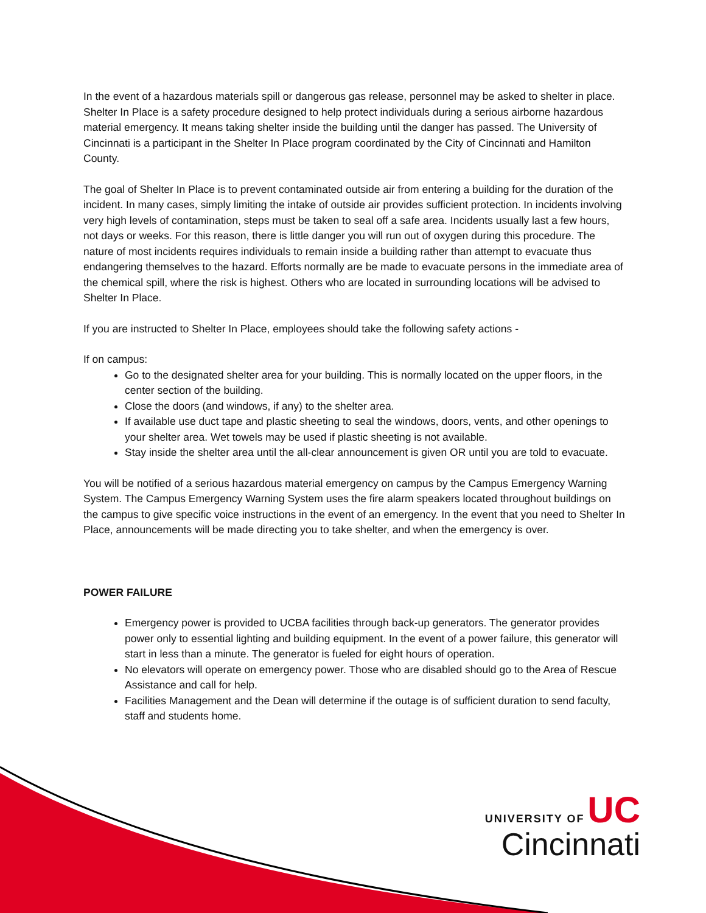In the event of a hazardous materials spill or dangerous gas release, personnel may be asked to shelter in place. Shelter In Place is a safety procedure designed to help protect individuals during a serious airborne hazardous material emergency. It means taking shelter inside the building until the danger has passed. The University of Cincinnati is a participant in the Shelter In Place program coordinated by the City of Cincinnati and Hamilton County.
The goal of Shelter In Place is to prevent contaminated outside air from entering a building for the duration of the incident. In many cases, simply limiting the intake of outside air provides sufficient protection. In incidents involving very high levels of contamination, steps must be taken to seal off a safe area. Incidents usually last a few hours, not days or weeks. For this reason, there is little danger you will run out of oxygen during this procedure. The nature of most incidents requires individuals to remain inside a building rather than attempt to evacuate thus endangering themselves to the hazard. Efforts normally are be made to evacuate persons in the immediate area of the chemical spill, where the risk is highest. Others who are located in surrounding locations will be advised to Shelter In Place.
If you are instructed to Shelter In Place, employees should take the following safety actions -
If on campus:
Go to the designated shelter area for your building. This is normally located on the upper floors, in the center section of the building.
Close the doors (and windows, if any) to the shelter area.
If available use duct tape and plastic sheeting to seal the windows, doors, vents, and other openings to your shelter area. Wet towels may be used if plastic sheeting is not available.
Stay inside the shelter area until the all-clear announcement is given OR until you are told to evacuate.
You will be notified of a serious hazardous material emergency on campus by the Campus Emergency Warning System. The Campus Emergency Warning System uses the fire alarm speakers located throughout buildings on the campus to give specific voice instructions in the event of an emergency. In the event that you need to Shelter In Place, announcements will be made directing you to take shelter, and when the emergency is over.
POWER FAILURE
Emergency power is provided to UCBA facilities through back-up generators. The generator provides power only to essential lighting and building equipment. In the event of a power failure, this generator will start in less than a minute. The generator is fueled for eight hours of operation.
No elevators will operate on emergency power. Those who are disabled should go to the Area of Rescue Assistance and call for help.
Facilities Management and the Dean will determine if the outage is of sufficient duration to send faculty, staff and students home.
UNIVERSITY OF UC
Cincinnati